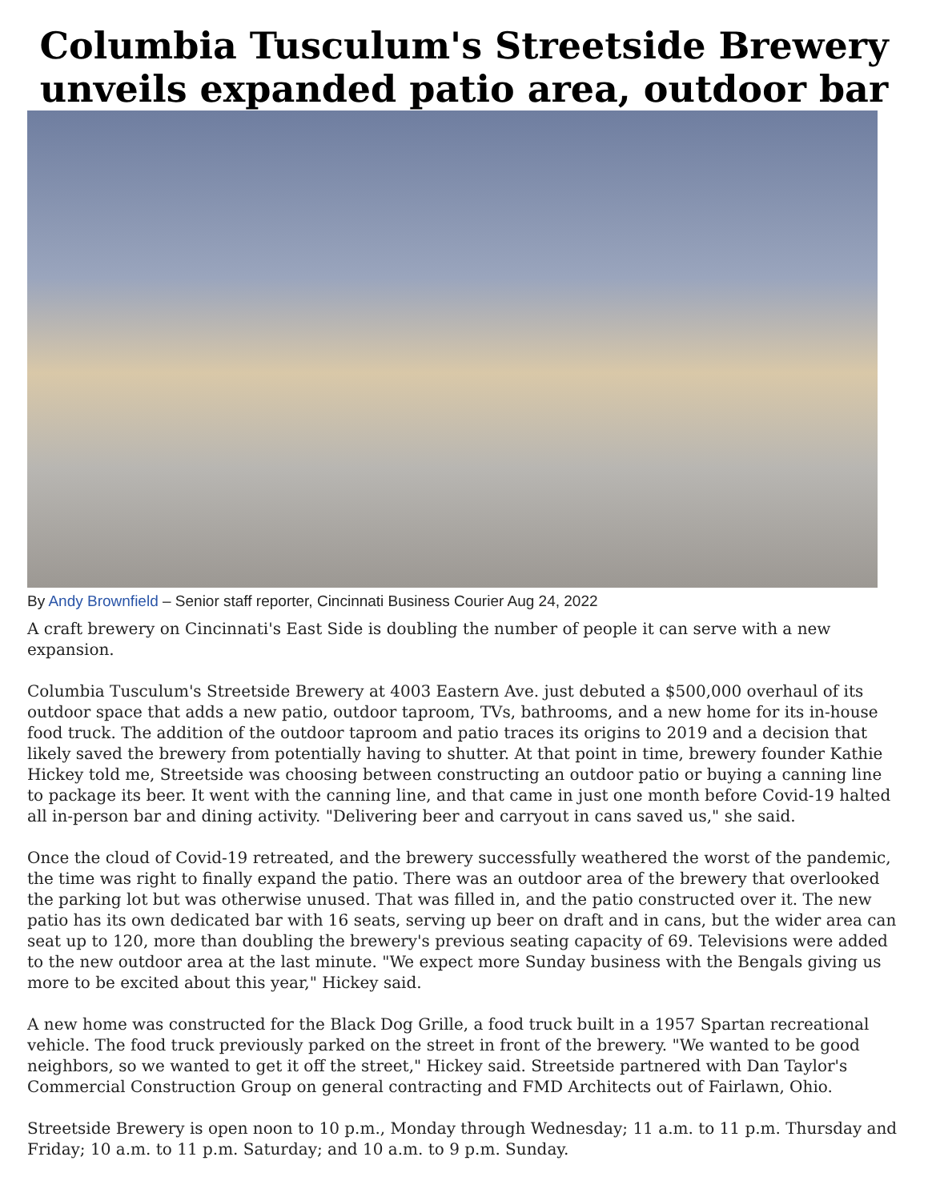Columbia Tusculum's Streetside Brewery unveils expanded patio area, outdoor bar
By Andy Brownfield – Senior staff reporter, Cincinnati Business Courier Aug 24, 2022
A craft brewery on Cincinnati's East Side is doubling the number of people it can serve with a new expansion.
Columbia Tusculum's Streetside Brewery at 4003 Eastern Ave. just debuted a $500,000 overhaul of its outdoor space that adds a new patio, outdoor taproom, TVs, bathrooms, and a new home for its in-house food truck. The addition of the outdoor taproom and patio traces its origins to 2019 and a decision that likely saved the brewery from potentially having to shutter. At that point in time, brewery founder Kathie Hickey told me, Streetside was choosing between constructing an outdoor patio or buying a canning line to package its beer. It went with the canning line, and that came in just one month before Covid-19 halted all in-person bar and dining activity. "Delivering beer and carryout in cans saved us," she said.
Once the cloud of Covid-19 retreated, and the brewery successfully weathered the worst of the pandemic, the time was right to finally expand the patio. There was an outdoor area of the brewery that overlooked the parking lot but was otherwise unused. That was filled in, and the patio constructed over it. The new patio has its own dedicated bar with 16 seats, serving up beer on draft and in cans, but the wider area can seat up to 120, more than doubling the brewery's previous seating capacity of 69. Televisions were added to the new outdoor area at the last minute. "We expect more Sunday business with the Bengals giving us more to be excited about this year," Hickey said.
A new home was constructed for the Black Dog Grille, a food truck built in a 1957 Spartan recreational vehicle. The food truck previously parked on the street in front of the brewery. "We wanted to be good neighbors, so we wanted to get it off the street," Hickey said. Streetside partnered with Dan Taylor's Commercial Construction Group on general contracting and FMD Architects out of Fairlawn, Ohio.
Streetside Brewery is open noon to 10 p.m., Monday through Wednesday; 11 a.m. to 11 p.m. Thursday and Friday; 10 a.m. to 11 p.m. Saturday; and 10 a.m. to 9 p.m. Sunday.